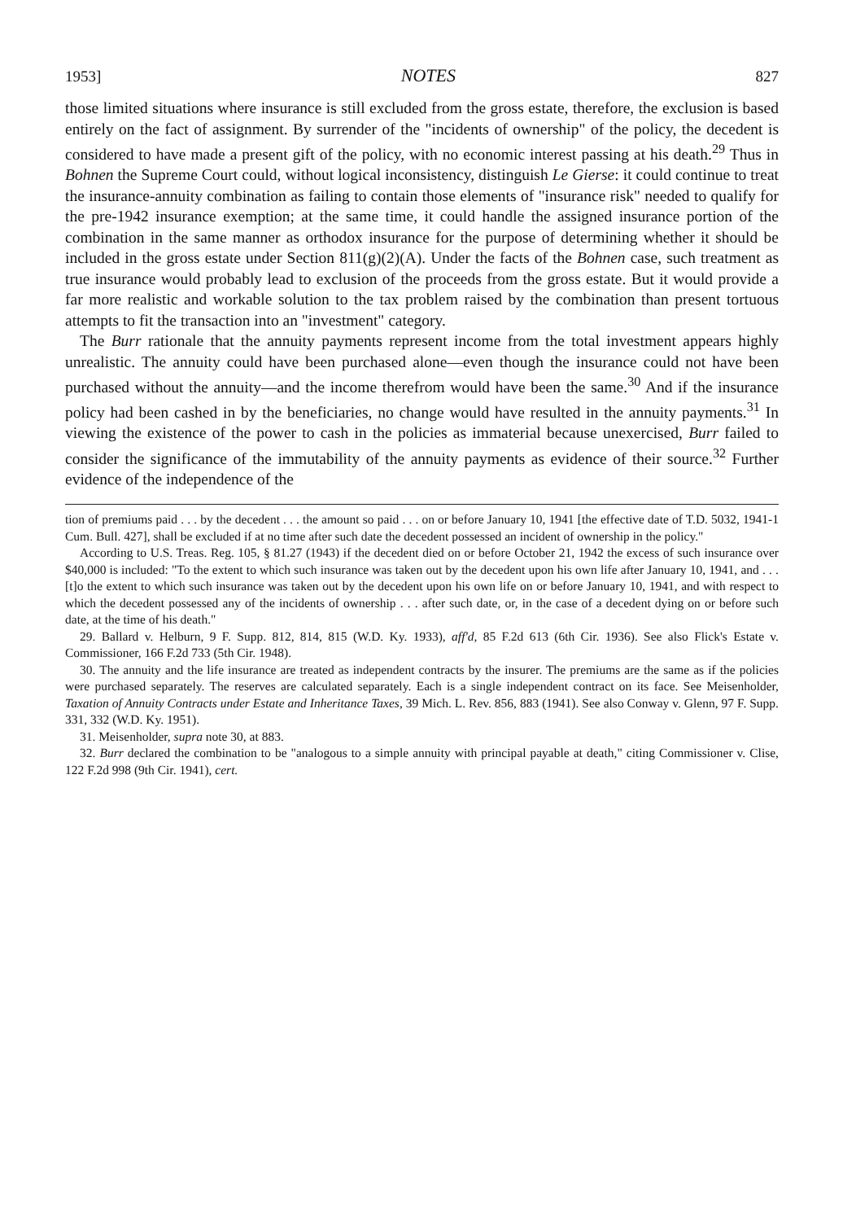1953] NOTES 827
those limited situations where insurance is still excluded from the gross estate, therefore, the exclusion is based entirely on the fact of assignment. By surrender of the "incidents of ownership" of the policy, the decedent is considered to have made a present gift of the policy, with no economic interest passing at his death.<sup>29</sup> Thus in Bohnen the Supreme Court could, without logical inconsistency, distinguish Le Gierse: it could continue to treat the insurance-annuity combination as failing to contain those elements of "insurance risk" needed to qualify for the pre-1942 insurance exemption; at the same time, it could handle the assigned insurance portion of the combination in the same manner as orthodox insurance for the purpose of determining whether it should be included in the gross estate under Section 811(g)(2)(A). Under the facts of the Bohnen case, such treatment as true insurance would probably lead to exclusion of the proceeds from the gross estate. But it would provide a far more realistic and workable solution to the tax problem raised by the combination than present tortuous attempts to fit the transaction into an "investment" category.
The Burr rationale that the annuity payments represent income from the total investment appears highly unrealistic. The annuity could have been purchased alone—even though the insurance could not have been purchased without the annuity—and the income therefrom would have been the same.<sup>30</sup> And if the insurance policy had been cashed in by the beneficiaries, no change would have resulted in the annuity payments.<sup>31</sup> In viewing the existence of the power to cash in the policies as immaterial because unexercised, Burr failed to consider the significance of the immutability of the annuity payments as evidence of their source.<sup>32</sup> Further evidence of the independence of the
tion of premiums paid . . . by the decedent . . . the amount so paid . . . on or before January 10, 1941 [the effective date of T.D. 5032, 1941-1 Cum. Bull. 427], shall be excluded if at no time after such date the decedent possessed an incident of ownership in the policy."
According to U.S. Treas. Reg. 105, § 81.27 (1943) if the decedent died on or before October 21, 1942 the excess of such insurance over $40,000 is included: "To the extent to which such insurance was taken out by the decedent upon his own life after January 10, 1941, and . . . [t]o the extent to which such insurance was taken out by the decedent upon his own life on or before January 10, 1941, and with respect to which the decedent possessed any of the incidents of ownership . . . after such date, or, in the case of a decedent dying on or before such date, at the time of his death."
29. Ballard v. Helburn, 9 F. Supp. 812, 814, 815 (W.D. Ky. 1933), aff'd, 85 F.2d 613 (6th Cir. 1936). See also Flick's Estate v. Commissioner, 166 F.2d 733 (5th Cir. 1948).
30. The annuity and the life insurance are treated as independent contracts by the insurer. The premiums are the same as if the policies were purchased separately. The reserves are calculated separately. Each is a single independent contract on its face. See Meisenholder, Taxation of Annuity Contracts under Estate and Inheritance Taxes, 39 Mich. L. Rev. 856, 883 (1941). See also Conway v. Glenn, 97 F. Supp. 331, 332 (W.D. Ky. 1951).
31. Meisenholder, supra note 30, at 883.
32. Burr declared the combination to be "analogous to a simple annuity with principal payable at death," citing Commissioner v. Clise, 122 F.2d 998 (9th Cir. 1941), cert.